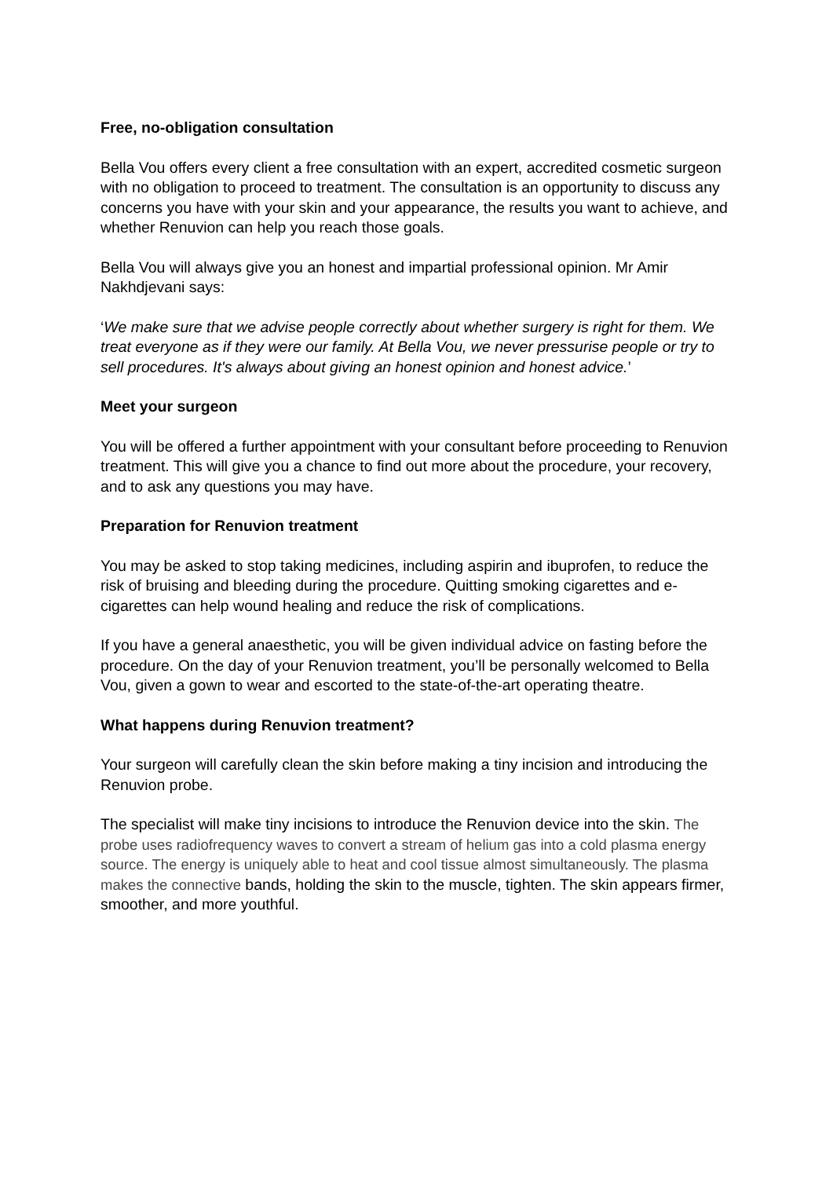Free, no-obligation consultation
Bella Vou offers every client a free consultation with an expert, accredited cosmetic surgeon with no obligation to proceed to treatment. The consultation is an opportunity to discuss any concerns you have with your skin and your appearance, the results you want to achieve, and whether Renuvion can help you reach those goals.
Bella Vou will always give you an honest and impartial professional opinion. Mr Amir Nakhdjevani says:
‘We make sure that we advise people correctly about whether surgery is right for them. We treat everyone as if they were our family. At Bella Vou, we never pressurise people or try to sell procedures. It's always about giving an honest opinion and honest advice.’
Meet your surgeon
You will be offered a further appointment with your consultant before proceeding to Renuvion treatment. This will give you a chance to find out more about the procedure, your recovery, and to ask any questions you may have.
Preparation for Renuvion treatment
You may be asked to stop taking medicines, including aspirin and ibuprofen, to reduce the risk of bruising and bleeding during the procedure. Quitting smoking cigarettes and e-cigarettes can help wound healing and reduce the risk of complications.
If you have a general anaesthetic, you will be given individual advice on fasting before the procedure. On the day of your Renuvion treatment, you’ll be personally welcomed to Bella Vou, given a gown to wear and escorted to the state-of-the-art operating theatre.
What happens during Renuvion treatment?
Your surgeon will carefully clean the skin before making a tiny incision and introducing the Renuvion probe.
The specialist will make tiny incisions to introduce the Renuvion device into the skin. The probe uses radiofrequency waves to convert a stream of helium gas into a cold plasma energy source. The energy is uniquely able to heat and cool tissue almost simultaneously. The plasma makes the connective bands, holding the skin to the muscle, tighten. The skin appears firmer, smoother, and more youthful.